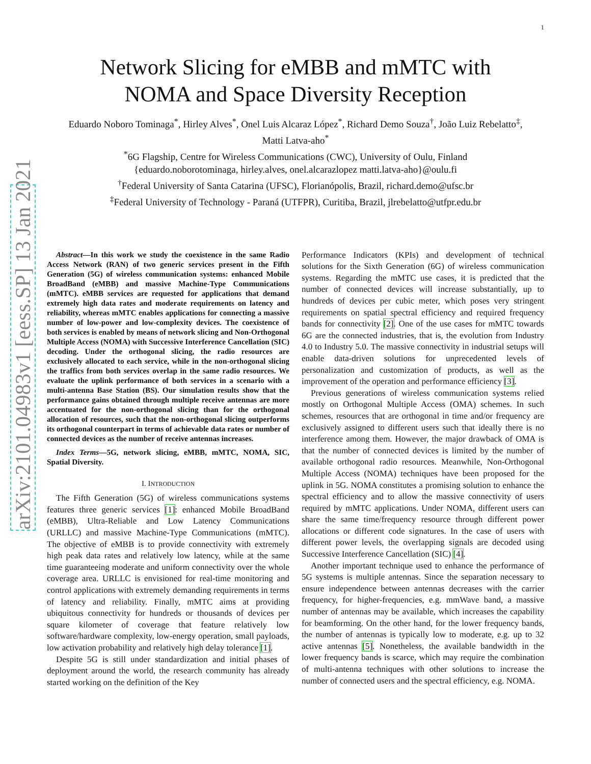1
arXiv:2101.04983v1 [eess.SP] 13 Jan 2021
Network Slicing for eMBB and mMTC with
NOMA and Space Diversity Reception
Eduardo Noboro Tominaga<sup>*</sup>, Hirley Alves<sup>*</sup>, Onel Luis Alcaraz López<sup>*</sup>, Richard Demo Souza<sup>†</sup>, João Luiz Rebelatto<sup>‡</sup>, Matti Latva-aho<sup>*</sup>
<sup>*</sup> 6G Flagship, Centre for Wireless Communications (CWC), University of Oulu, Finland
{eduardo.noborotominaga, hirley.alves, onel.alcarazlopez matti.latva-aho}@oulu.fi
<sup>†</sup> Federal University of Santa Catarina (UFSC), Florianópolis, Brazil, richard.demo@ufsc.br
<sup>‡</sup> Federal University of Technology - Paraná (UTFPR), Curitiba, Brazil, jlrebelatto@utfpr.edu.br
Abstract—In this work we study the coexistence in the same Radio Access Network (RAN) of two generic services present in the Fifth Generation (5G) of wireless communication systems: enhanced Mobile BroadBand (eMBB) and massive Machine-Type Communications (mMTC). eMBB services are requested for applications that demand extremely high data rates and moderate requirements on latency and reliability, whereas mMTC enables applications for connecting a massive number of low-power and low-complexity devices. The coexistence of both services is enabled by means of network slicing and Non-Orthogonal Multiple Access (NOMA) with Successive Interference Cancellation (SIC) decoding. Under the orthogonal slicing, the radio resources are exclusively allocated to each service, while in the non-orthogonal slicing the traffics from both services overlap in the same radio resources. We evaluate the uplink performance of both services in a scenario with a multi-antenna Base Station (BS). Our simulation results show that the performance gains obtained through multiple receive antennas are more accentuated for the non-orthogonal slicing than for the orthogonal allocation of resources, such that the non-orthogonal slicing outperforms its orthogonal counterpart in terms of achievable data rates or number of connected devices as the number of receive antennas increases.
Index Terms—5G, network slicing, eMBB, mMTC, NOMA, SIC, Spatial Diversity.
I. INTRODUCTION
The Fifth Generation (5G) of wireless communications systems features three generic services [1]: enhanced Mobile BroadBand (eMBB), Ultra-Reliable and Low Latency Communications (URLLC) and massive Machine-Type Communications (mMTC). The objective of eMBB is to provide connectivity with extremely high peak data rates and relatively low latency, while at the same time guaranteeing moderate and uniform connectivity over the whole coverage area. URLLC is envisioned for real-time monitoring and control applications with extremely demanding requirements in terms of latency and reliability. Finally, mMTC aims at providing ubiquitous connectivity for hundreds or thousands of devices per square kilometer of coverage that feature relatively low software/hardware complexity, low-energy operation, small payloads, low activation probability and relatively high delay tolerance [1].
Despite 5G is still under standardization and initial phases of deployment around the world, the research community has already started working on the definition of the Key
Performance Indicators (KPIs) and development of technical solutions for the Sixth Generation (6G) of wireless communication systems. Regarding the mMTC use cases, it is predicted that the number of connected devices will increase substantially, up to hundreds of devices per cubic meter, which poses very stringent requirements on spatial spectral efficiency and required frequency bands for connectivity [2]. One of the use cases for mMTC towards 6G are the connected industries, that is, the evolution from Industry 4.0 to Industry 5.0. The massive connectivity in industrial setups will enable data-driven solutions for unprecedented levels of personalization and customization of products, as well as the improvement of the operation and performance efficiency [3].
Previous generations of wireless communication systems relied mostly on Orthogonal Multiple Access (OMA) schemes. In such schemes, resources that are orthogonal in time and/or frequency are exclusively assigned to different users such that ideally there is no interference among them. However, the major drawback of OMA is that the number of connected devices is limited by the number of available orthogonal radio resources. Meanwhile, Non-Orthogonal Multiple Access (NOMA) techniques have been proposed for the uplink in 5G. NOMA constitutes a promising solution to enhance the spectral efficiency and to allow the massive connectivity of users required by mMTC applications. Under NOMA, different users can share the same time/frequency resource through different power allocations or different code signatures. In the case of users with different power levels, the overlapping signals are decoded using Successive Interference Cancellation (SIC) [4].
Another important technique used to enhance the performance of 5G systems is multiple antennas. Since the separation necessary to ensure independence between antennas decreases with the carrier frequency, for higher-frequencies, e.g. mmWave band, a massive number of antennas may be available, which increases the capability for beamforming. On the other hand, for the lower frequency bands, the number of antennas is typically low to moderate, e.g. up to 32 active antennas [5]. Nonetheless, the available bandwidth in the lower frequency bands is scarce, which may require the combination of multi-antenna techniques with other solutions to increase the number of connected users and the spectral efficiency, e.g. NOMA.